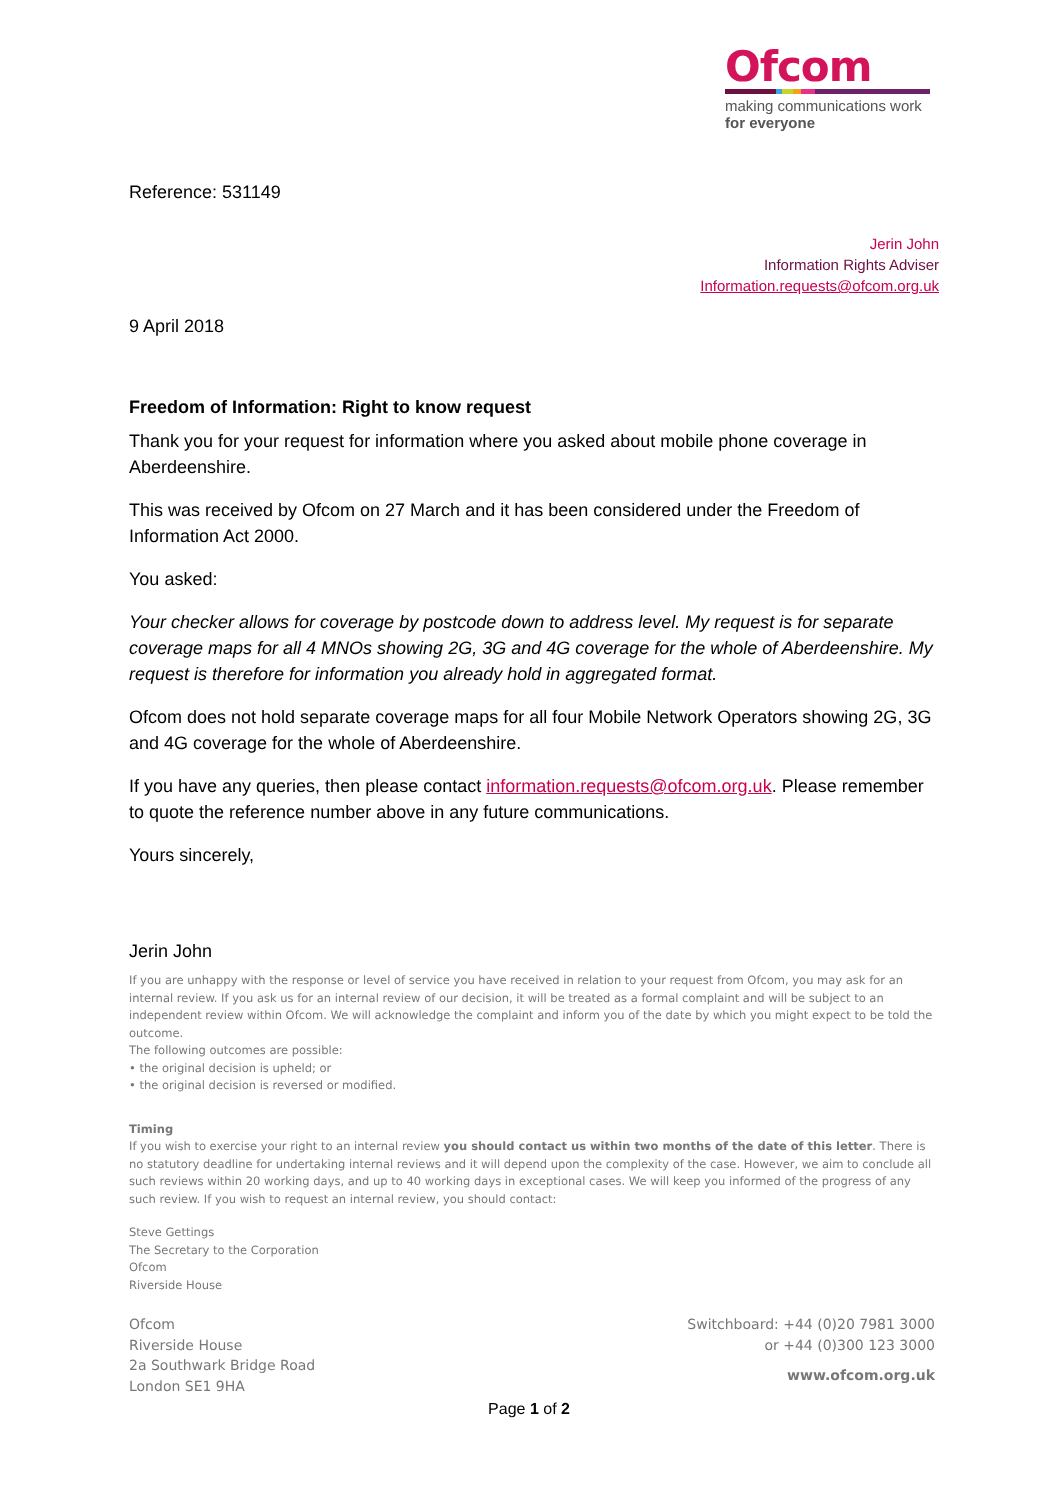Ofcom
making communications work
for everyone
Reference: 531149
Jerin John
Information Rights Adviser
Information.requests@ofcom.org.uk
9 April 2018
Freedom of Information: Right to know request
Thank you for your request for information where you asked about mobile phone coverage in Aberdeenshire.
This was received by Ofcom on 27 March and it has been considered under the Freedom of Information Act 2000.
You asked:
Your checker allows for coverage by postcode down to address level. My request is for separate coverage maps for all 4 MNOs showing 2G, 3G and 4G coverage for the whole of Aberdeenshire. My request is therefore for information you already hold in aggregated format.
Ofcom does not hold separate coverage maps for all four Mobile Network Operators showing 2G, 3G and 4G coverage for the whole of Aberdeenshire.
If you have any queries, then please contact information.requests@ofcom.org.uk. Please remember to quote the reference number above in any future communications.
Yours sincerely,
Jerin John
If you are unhappy with the response or level of service you have received in relation to your request from Ofcom, you may ask for an internal review. If you ask us for an internal review of our decision, it will be treated as a formal complaint and will be subject to an independent review within Ofcom. We will acknowledge the complaint and inform you of the date by which you might expect to be told the outcome.
The following outcomes are possible:
• the original decision is upheld; or
• the original decision is reversed or modified.
Timing
If you wish to exercise your right to an internal review you should contact us within two months of the date of this letter. There is no statutory deadline for undertaking internal reviews and it will depend upon the complexity of the case. However, we aim to conclude all such reviews within 20 working days, and up to 40 working days in exceptional cases. We will keep you informed of the progress of any such review. If you wish to request an internal review, you should contact:
Steve Gettings
The Secretary to the Corporation
Ofcom
Riverside House
Ofcom
Riverside House
2a Southwark Bridge Road
London SE1 9HA
Switchboard: +44 (0)20 7981 3000
or +44 (0)300 123 3000
www.ofcom.org.uk
Page 1 of 2